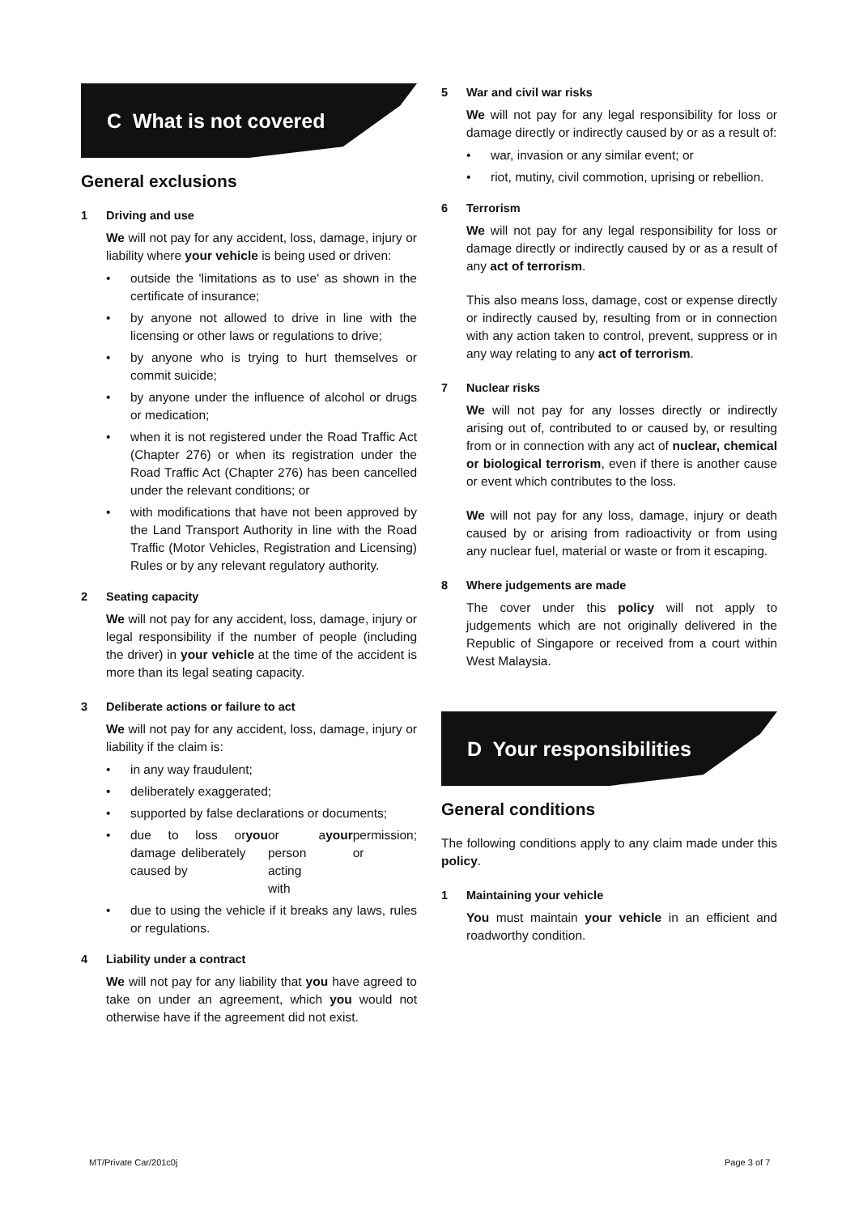C What is not covered
General exclusions
1 Driving and use
We will not pay for any accident, loss, damage, injury or liability where your vehicle is being used or driven:
outside the 'limitations as to use' as shown in the certificate of insurance;
by anyone not allowed to drive in line with the licensing or other laws or regulations to drive;
by anyone who is trying to hurt themselves or commit suicide;
by anyone under the influence of alcohol or drugs or medication;
when it is not registered under the Road Traffic Act (Chapter 276) or when its registration under the Road Traffic Act (Chapter 276) has been cancelled under the relevant conditions; or
with modifications that have not been approved by the Land Transport Authority in line with the Road Traffic (Motor Vehicles, Registration and Licensing) Rules or by any relevant regulatory authority.
2 Seating capacity
We will not pay for any accident, loss, damage, injury or legal responsibility if the number of people (including the driver) in your vehicle at the time of the accident is more than its legal seating capacity.
3 Deliberate actions or failure to act
We will not pay for any accident, loss, damage, injury or liability if the claim is:
in any way fraudulent;
deliberately exaggerated;
supported by false declarations or documents;
due to loss or damage deliberately caused by you or a person acting with your permission; or
due to using the vehicle if it breaks any laws, rules or regulations.
4 Liability under a contract
We will not pay for any liability that you have agreed to take on under an agreement, which you would not otherwise have if the agreement did not exist.
5 War and civil war risks
We will not pay for any legal responsibility for loss or damage directly or indirectly caused by or as a result of:
war, invasion or any similar event; or
riot, mutiny, civil commotion, uprising or rebellion.
6 Terrorism
We will not pay for any legal responsibility for loss or damage directly or indirectly caused by or as a result of any act of terrorism.
This also means loss, damage, cost or expense directly or indirectly caused by, resulting from or in connection with any action taken to control, prevent, suppress or in any way relating to any act of terrorism.
7 Nuclear risks
We will not pay for any losses directly or indirectly arising out of, contributed to or caused by, or resulting from or in connection with any act of nuclear, chemical or biological terrorism, even if there is another cause or event which contributes to the loss.
We will not pay for any loss, damage, injury or death caused by or arising from radioactivity or from using any nuclear fuel, material or waste or from it escaping.
8 Where judgements are made
The cover under this policy will not apply to judgements which are not originally delivered in the Republic of Singapore or received from a court within West Malaysia.
D Your responsibilities
General conditions
The following conditions apply to any claim made under this policy.
1 Maintaining your vehicle
You must maintain your vehicle in an efficient and roadworthy condition.
MT/Private Car/201c0j Page 3 of 7